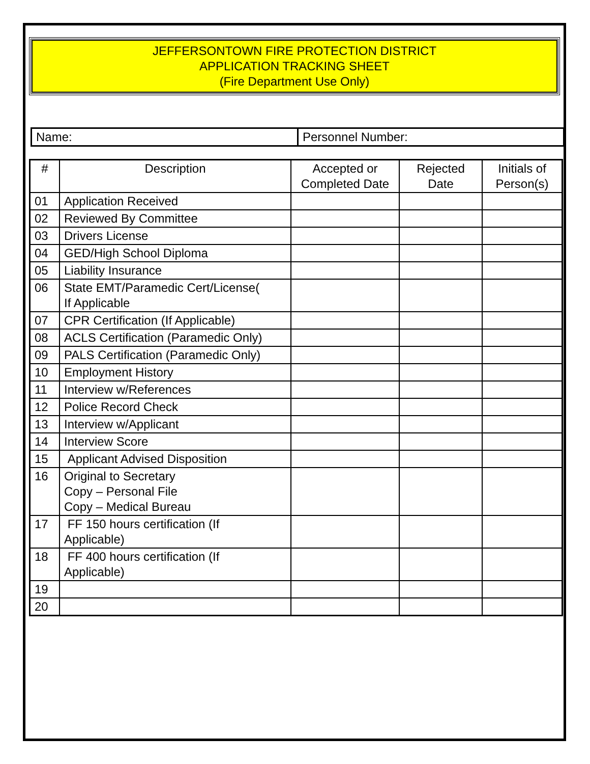JEFFERSONTOWN FIRE PROTECTION DISTRICT
APPLICATION TRACKING SHEET
(Fire Department Use Only)
| Name: | Personnel Number: |
| # | Description | Accepted or Completed Date | Rejected Date | Initials of Person(s) |
| --- | --- | --- | --- | --- |
| 01 | Application Received | | | |
| 02 | Reviewed By Committee | | | |
| 03 | Drivers License | | | |
| 04 | GED/High School Diploma | | | |
| 05 | Liability Insurance | | | |
| 06 | State EMT/Paramedic Cert/License( If Applicable | | | |
| 07 | CPR Certification (If Applicable) | | | |
| 08 | ACLS Certification (Paramedic Only) | | | |
| 09 | PALS Certification (Paramedic Only) | | | |
| 10 | Employment History | | | |
| 11 | Interview w/References | | | |
| 12 | Police Record Check | | | |
| 13 | Interview w/Applicant | | | |
| 14 | Interview Score | | | |
| 15 | Applicant Advised Disposition | | | |
| 16 | Original to Secretary Copy – Personal File Copy – Medical Bureau | | | |
| 17 | FF 150 hours certification (If Applicable) | | | |
| 18 | FF 400 hours certification (If Applicable) | | | |
| 19 | | | | |
| 20 | | | | |